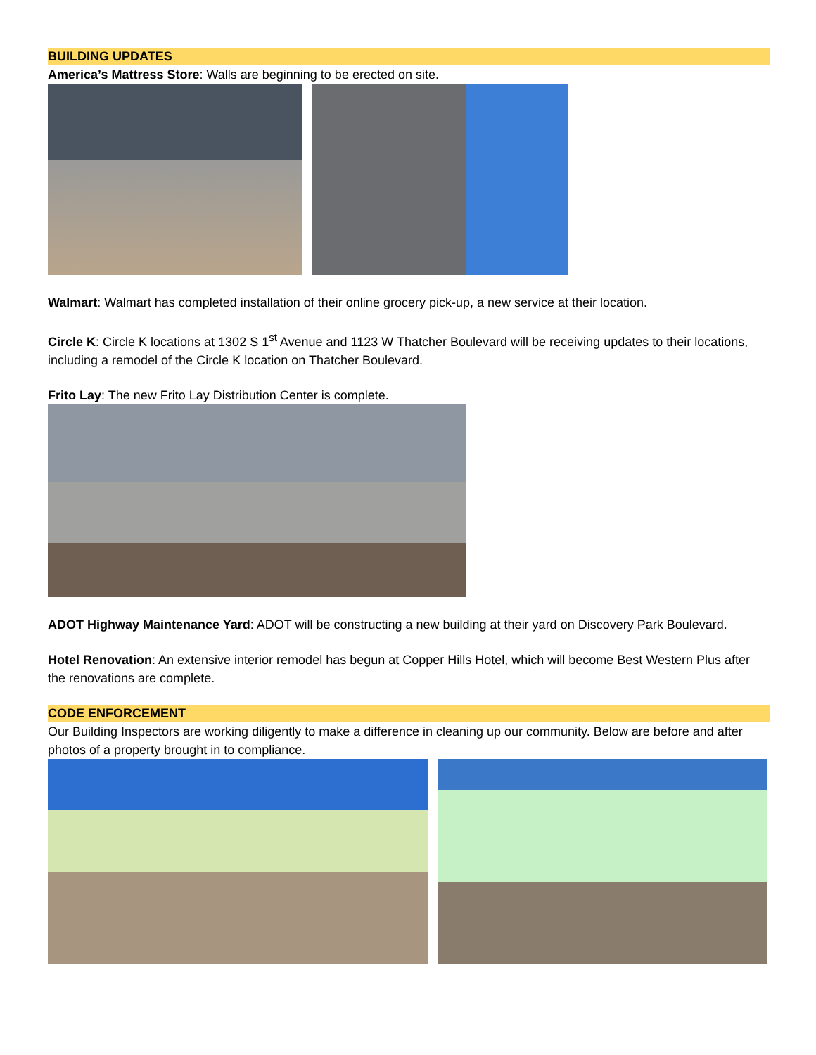BUILDING UPDATES
America’s Mattress Store: Walls are beginning to be erected on site.
Walmart: Walmart has completed installation of their online grocery pick-up, a new service at their location.
Circle K: Circle K locations at 1302 S 1<sup>st</sup> Avenue and 1123 W Thatcher Boulevard will be receiving updates to their locations, including a remodel of the Circle K location on Thatcher Boulevard.
Frito Lay: The new Frito Lay Distribution Center is complete.
ADOT Highway Maintenance Yard: ADOT will be constructing a new building at their yard on Discovery Park Boulevard.
Hotel Renovation: An extensive interior remodel has begun at Copper Hills Hotel, which will become Best Western Plus after the renovations are complete.
CODE ENFORCEMENT
Our Building Inspectors are working diligently to make a difference in cleaning up our community. Below are before and after photos of a property brought in to compliance.